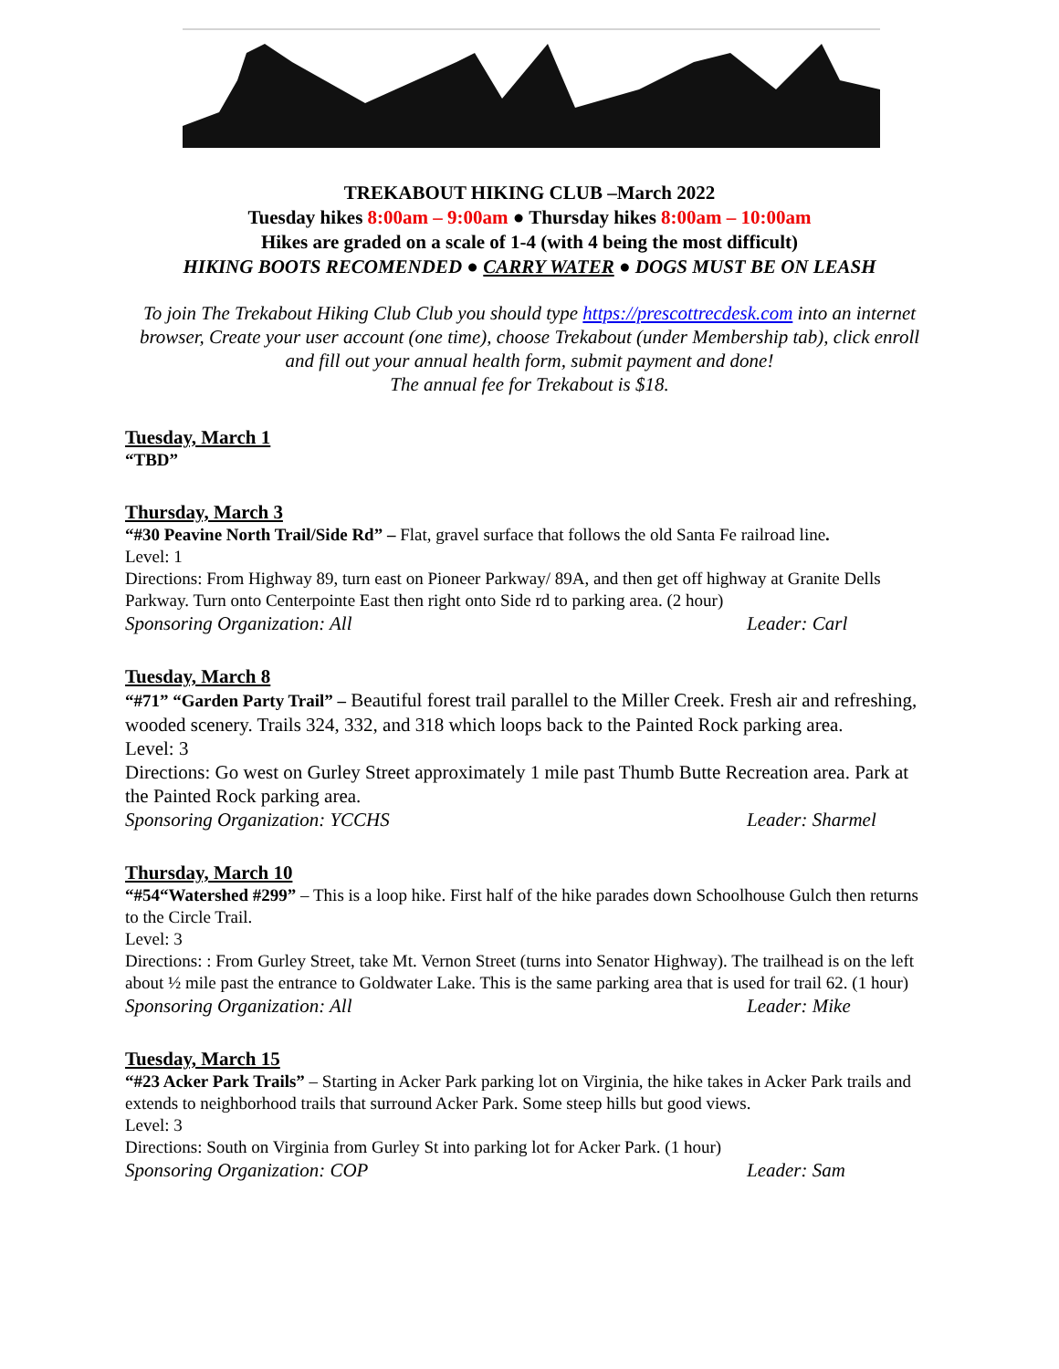TREKABOUT HIKING CLUB –March 2022
Tuesday hikes 8:00am – 9:00am ● Thursday hikes 8:00am – 10:00am
Hikes are graded on a scale of 1-4 (with 4 being the most difficult)
HIKING BOOTS RECOMENDED ● CARRY WATER ● DOGS MUST BE ON LEASH
To join The Trekabout Hiking Club Club you should type https://prescottrecdesk.com into an internet browser, Create your user account (one time), choose Trekabout (under Membership tab), click enroll and fill out your annual health form, submit payment and done!
The annual fee for Trekabout is $18.
Tuesday, March 1
“TBD”
Thursday, March 3
“#30 Peavine North Trail/Side Rd” – Flat, gravel surface that follows the old Santa Fe railroad line.
Level: 1
Directions: From Highway 89, turn east on Pioneer Parkway/ 89A, and then get off highway at Granite Dells Parkway. Turn onto Centerpointe East then right onto Side rd to parking area. (2 hour)
Sponsoring Organization: All Leader: Carl
Tuesday, March 8
“#71” “Garden Party Trail” – Beautiful forest trail parallel to the Miller Creek. Fresh air and refreshing, wooded scenery. Trails 324, 332, and 318 which loops back to the Painted Rock parking area.
Level: 3
Directions: Go west on Gurley Street approximately 1 mile past Thumb Butte Recreation area. Park at the Painted Rock parking area.
Sponsoring Organization: YCCHS Leader: Sharmel
Thursday, March 10
“#54“Watershed #299” – This is a loop hike. First half of the hike parades down Schoolhouse Gulch then returns to the Circle Trail.
Level: 3
Directions: : From Gurley Street, take Mt. Vernon Street (turns into Senator Highway). The trailhead is on the left about ½ mile past the entrance to Goldwater Lake. This is the same parking area that is used for trail 62. (1 hour)
Sponsoring Organization: All Leader: Mike
Tuesday, March 15
“#23 Acker Park Trails” – Starting in Acker Park parking lot on Virginia, the hike takes in Acker Park trails and extends to neighborhood trails that surround Acker Park. Some steep hills but good views.
Level: 3
Directions: South on Virginia from Gurley St into parking lot for Acker Park. (1 hour)
Sponsoring Organization: COP Leader: Sam